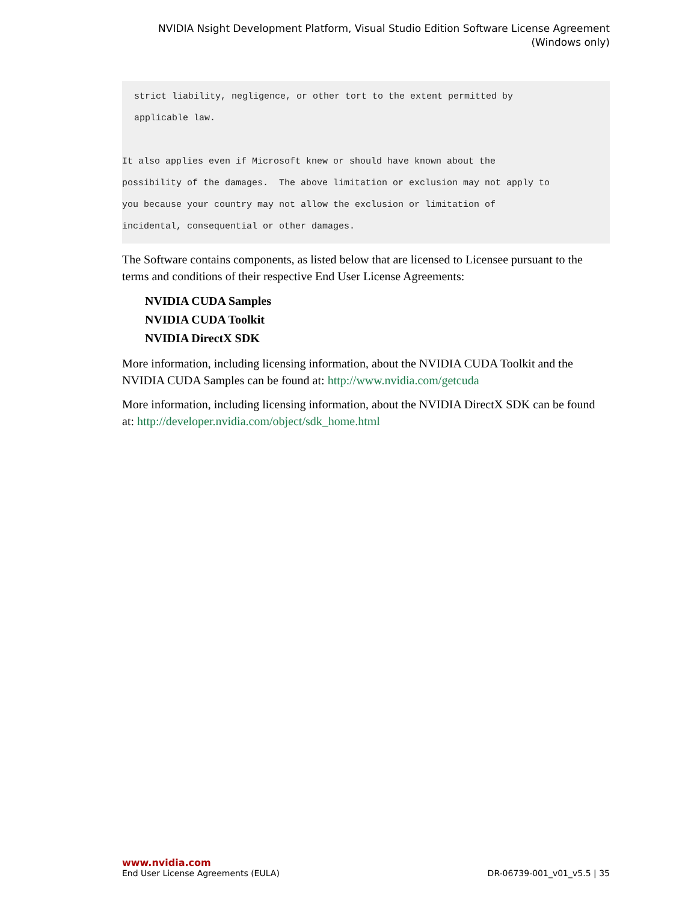NVIDIA Nsight Development Platform, Visual Studio Edition Software License Agreement
(Windows only)
strict liability, negligence, or other tort to the extent permitted by
applicable law.
It also applies even if Microsoft knew or should have known about the
possibility of the damages. The above limitation or exclusion may not apply to
you because your country may not allow the exclusion or limitation of
incidental, consequential or other damages.
The Software contains components, as listed below that are licensed to Licensee pursuant to the terms and conditions of their respective End User License Agreements:
NVIDIA CUDA Samples
NVIDIA CUDA Toolkit
NVIDIA DirectX SDK
More information, including licensing information, about the NVIDIA CUDA Toolkit and the NVIDIA CUDA Samples can be found at: http://www.nvidia.com/getcuda
More information, including licensing information, about the NVIDIA DirectX SDK can be found at: http://developer.nvidia.com/object/sdk_home.html
www.nvidia.com
End User License Agreements (EULA) DR-06739-001_v01_v5.5 | 35